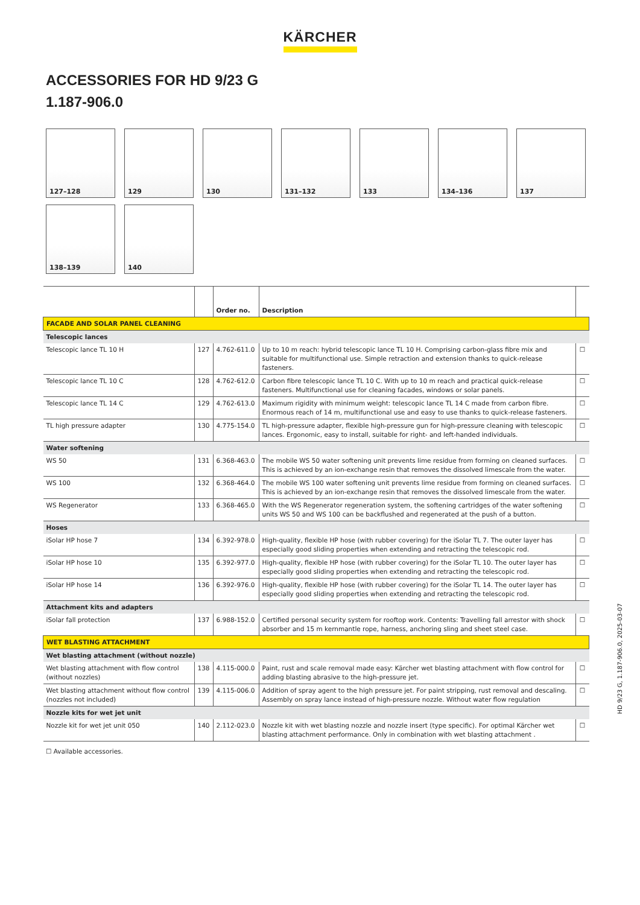KÄRCHER
ACCESSORIES FOR HD 9/23 G
1.187-906.0
127–128
129
130
131–132
133
134–136
137
138–139
140
| | | Order no. | Description | |
| --- | --- | --- | --- | --- |
| FACADE AND SOLAR PANEL CLEANING | | | | |
| Telescopic lances | | | | |
| Telescopic lance TL 10 H | 127 | 4.762-611.0 | Up to 10 m reach: hybrid telescopic lance TL 10 H. Comprising carbon-glass fibre mix and suitable for multifunctional use. Simple retraction and extension thanks to quick-release fasteners. | ☐ |
| Telescopic lance TL 10 C | 128 | 4.762-612.0 | Carbon fibre telescopic lance TL 10 C. With up to 10 m reach and practical quick-release fasteners. Multifunctional use for cleaning facades, windows or solar panels. | ☐ |
| Telescopic lance TL 14 C | 129 | 4.762-613.0 | Maximum rigidity with minimum weight: telescopic lance TL 14 C made from carbon fibre. Enormous reach of 14 m, multifunctional use and easy to use thanks to quick-release fasteners. | ☐ |
| TL high pressure adapter | 130 | 4.775-154.0 | TL high-pressure adapter, flexible high-pressure gun for high-pressure cleaning with telescopic lances. Ergonomic, easy to install, suitable for right- and left-handed individuals. | ☐ |
| Water softening | | | | |
| WS 50 | 131 | 6.368-463.0 | The mobile WS 50 water softening unit prevents lime residue from forming on cleaned surfaces. This is achieved by an ion-exchange resin that removes the dissolved limescale from the water. | ☐ |
| WS 100 | 132 | 6.368-464.0 | The mobile WS 100 water softening unit prevents lime residue from forming on cleaned surfaces. This is achieved by an ion-exchange resin that removes the dissolved limescale from the water. | ☐ |
| WS Regenerator | 133 | 6.368-465.0 | With the WS Regenerator regeneration system, the softening cartridges of the water softening units WS 50 and WS 100 can be backflushed and regenerated at the push of a button. | ☐ |
| Hoses | | | | |
| iSolar HP hose 7 | 134 | 6.392-978.0 | High-quality, flexible HP hose (with rubber covering) for the iSolar TL 7. The outer layer has especially good sliding properties when extending and retracting the telescopic rod. | ☐ |
| iSolar HP hose 10 | 135 | 6.392-977.0 | High-quality, flexible HP hose (with rubber covering) for the iSolar TL 10. The outer layer has especially good sliding properties when extending and retracting the telescopic rod. | ☐ |
| iSolar HP hose 14 | 136 | 6.392-976.0 | High-quality, flexible HP hose (with rubber covering) for the iSolar TL 14. The outer layer has especially good sliding properties when extending and retracting the telescopic rod. | ☐ |
| Attachment kits and adapters | | | | |
| iSolar fall protection | 137 | 6.988-152.0 | Certified personal security system for rooftop work. Contents: Travelling fall arrestor with shock absorber and 15 m kernmantle rope, harness, anchoring sling and sheet steel case. | ☐ |
| WET BLASTING ATTACHMENT | | | | |
| Wet blasting attachment (without nozzle) | | | | |
| Wet blasting attachment with flow control (without nozzles) | 138 | 4.115-000.0 | Paint, rust and scale removal made easy: Kärcher wet blasting attachment with flow control for adding blasting abrasive to the high-pressure jet. | ☐ |
| Wet blasting attachment without flow control (nozzles not included) | 139 | 4.115-006.0 | Addition of spray agent to the high pressure jet. For paint stripping, rust removal and descaling. Assembly on spray lance instead of high-pressure nozzle. Without water flow regulation | ☐ |
| Nozzle kits for wet jet unit | | | | |
| Nozzle kit for wet jet unit 050 | 140 | 2.112-023.0 | Nozzle kit with wet blasting nozzle and nozzle insert (type specific). For optimal Kärcher wet blasting attachment performance. Only in combination with wet blasting attachment . | ☐ |
☐ Available accessories.
HD 9/23 G, 1.187-906.0, 2025-03-07